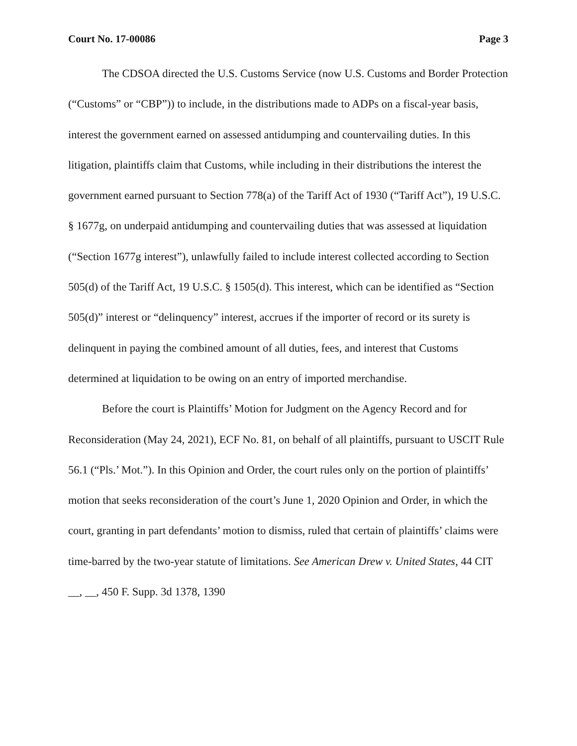Court No. 17-00086 Page 3
The CDSOA directed the U.S. Customs Service (now U.S. Customs and Border Protection (“Customs” or “CBP”)) to include, in the distributions made to ADPs on a fiscal-year basis, interest the government earned on assessed antidumping and countervailing duties. In this litigation, plaintiffs claim that Customs, while including in their distributions the interest the government earned pursuant to Section 778(a) of the Tariff Act of 1930 (“Tariff Act”), 19 U.S.C. § 1677g, on underpaid antidumping and countervailing duties that was assessed at liquidation (“Section 1677g interest”), unlawfully failed to include interest collected according to Section 505(d) of the Tariff Act, 19 U.S.C. § 1505(d). This interest, which can be identified as “Section 505(d)” interest or “delinquency” interest, accrues if the importer of record or its surety is delinquent in paying the combined amount of all duties, fees, and interest that Customs determined at liquidation to be owing on an entry of imported merchandise.
Before the court is Plaintiffs’ Motion for Judgment on the Agency Record and for Reconsideration (May 24, 2021), ECF No. 81, on behalf of all plaintiffs, pursuant to USCIT Rule 56.1 (“Pls.’ Mot.”). In this Opinion and Order, the court rules only on the portion of plaintiffs’ motion that seeks reconsideration of the court’s June 1, 2020 Opinion and Order, in which the court, granting in part defendants’ motion to dismiss, ruled that certain of plaintiffs’ claims were time-barred by the two-year statute of limitations. See American Drew v. United States, 44 CIT __, __, 450 F. Supp. 3d 1378, 1390